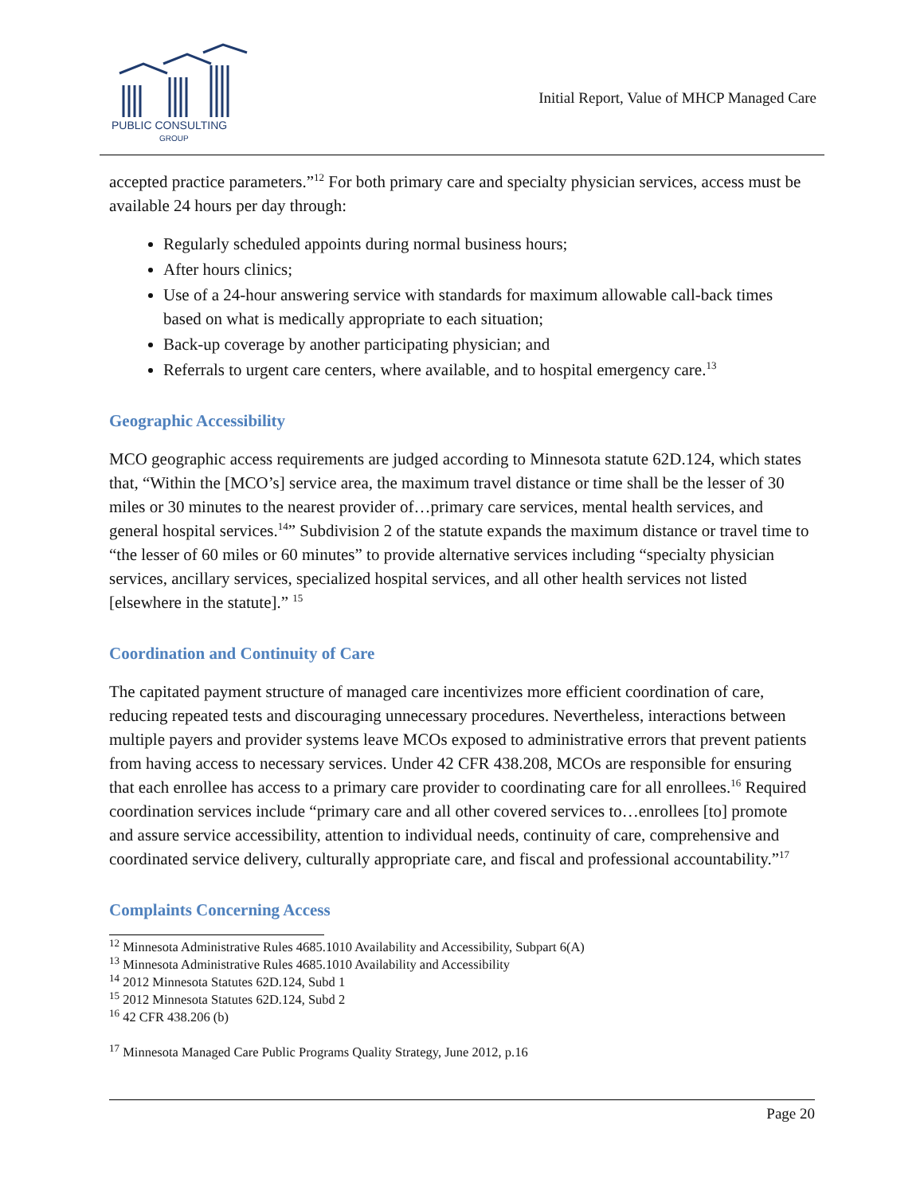PUBLIC CONSULTING
GROUP
Initial Report, Value of MHCP Managed Care
accepted practice parameters.”<sup>12</sup> For both primary care and specialty physician services, access must be available 24 hours per day through:
Regularly scheduled appoints during normal business hours;
After hours clinics;
Use of a 24-hour answering service with standards for maximum allowable call-back times based on what is medically appropriate to each situation;
Back-up coverage by another participating physician; and
Referrals to urgent care centers, where available, and to hospital emergency care.<sup>13</sup>
Geographic Accessibility
MCO geographic access requirements are judged according to Minnesota statute 62D.124, which states that, “Within the [MCO’s] service area, the maximum travel distance or time shall be the lesser of 30 miles or 30 minutes to the nearest provider of…primary care services, mental health services, and general hospital services.<sup>14</sup>” Subdivision 2 of the statute expands the maximum distance or travel time to “the lesser of 60 miles or 60 minutes” to provide alternative services including “specialty physician services, ancillary services, specialized hospital services, and all other health services not listed [elsewhere in the statute].” <sup>15</sup>
Coordination and Continuity of Care
The capitated payment structure of managed care incentivizes more efficient coordination of care, reducing repeated tests and discouraging unnecessary procedures. Nevertheless, interactions between multiple payers and provider systems leave MCOs exposed to administrative errors that prevent patients from having access to necessary services. Under 42 CFR 438.208, MCOs are responsible for ensuring that each enrollee has access to a primary care provider to coordinating care for all enrollees.<sup>16</sup> Required coordination services include “primary care and all other covered services to…enrollees [to] promote and assure service accessibility, attention to individual needs, continuity of care, comprehensive and coordinated service delivery, culturally appropriate care, and fiscal and professional accountability.”<sup>17</sup>
Complaints Concerning Access
<sup>12</sup> Minnesota Administrative Rules 4685.1010 Availability and Accessibility, Subpart 6(A)
<sup>13</sup> Minnesota Administrative Rules 4685.1010 Availability and Accessibility
<sup>14</sup> 2012 Minnesota Statutes 62D.124, Subd 1
<sup>15</sup> 2012 Minnesota Statutes 62D.124, Subd 2
<sup>16</sup> 42 CFR 438.206 (b)
<sup>17</sup> Minnesota Managed Care Public Programs Quality Strategy, June 2012, p.16
Page 20